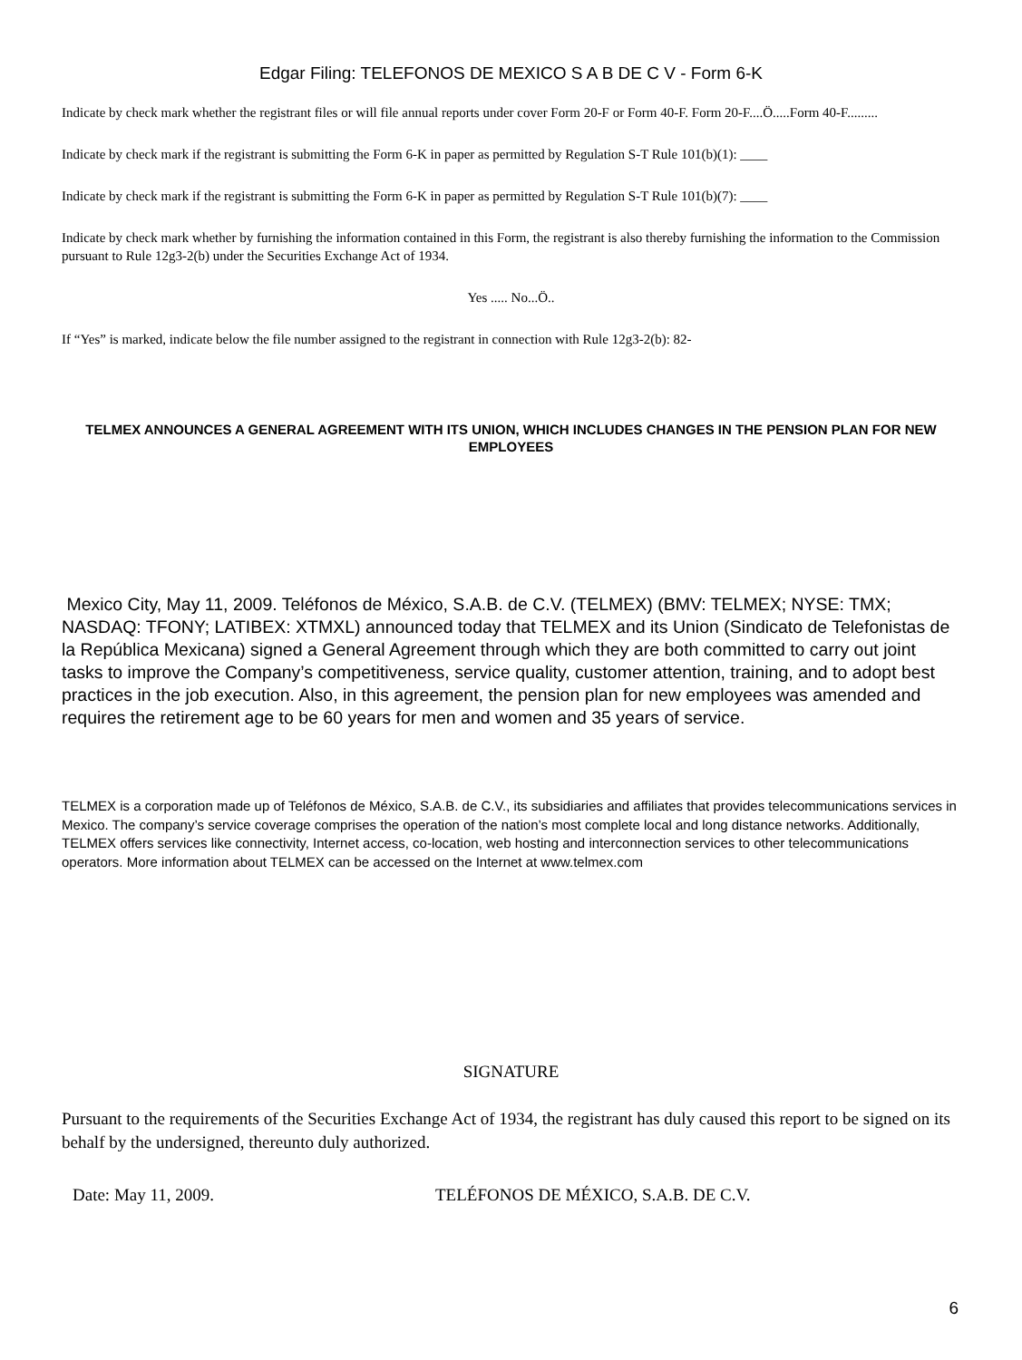Edgar Filing: TELEFONOS DE MEXICO S A B DE C V - Form 6-K
Indicate by check mark whether the registrant files or will file annual reports under cover Form 20-F or Form 40-F. Form 20-F....Ö.....Form 40-F.........
Indicate by check mark if the registrant is submitting the Form 6-K in paper as permitted by Regulation S-T Rule 101(b)(1): ____
Indicate by check mark if the registrant is submitting the Form 6-K in paper as permitted by Regulation S-T Rule 101(b)(7): ____
Indicate by check mark whether by furnishing the information contained in this Form, the registrant is also thereby furnishing the information to the Commission pursuant to Rule 12g3-2(b) under the Securities Exchange Act of 1934.
Yes ..... No...Ö..
If “Yes” is marked, indicate below the file number assigned to the registrant in connection with Rule 12g3-2(b): 82-
TELMEX ANNOUNCES A GENERAL AGREEMENT WITH ITS UNION, WHICH INCLUDES CHANGES IN THE PENSION PLAN FOR NEW EMPLOYEES
Mexico City, May 11, 2009. Teléfonos de México, S.A.B. de C.V. (TELMEX) (BMV: TELMEX; NYSE: TMX; NASDAQ: TFONY; LATIBEX: XTMXL) announced today that TELMEX and its Union (Sindicato de Telefonistas de la República Mexicana) signed a General Agreement through which they are both committed to carry out joint tasks to improve the Company’s competitiveness, service quality, customer attention, training, and to adopt best practices in the job execution. Also, in this agreement, the pension plan for new employees was amended and requires the retirement age to be 60 years for men and women and 35 years of service.
TELMEX is a corporation made up of Teléfonos de México, S.A.B. de C.V., its subsidiaries and affiliates that provides telecommunications services in Mexico. The company’s service coverage comprises the operation of the nation’s most complete local and long distance networks. Additionally, TELMEX offers services like connectivity, Internet access, co-location, web hosting and interconnection services to other telecommunications operators. More information about TELMEX can be accessed on the Internet at www.telmex.com
SIGNATURE
Pursuant to the requirements of the Securities Exchange Act of 1934, the registrant has duly caused this report to be signed on its behalf by the undersigned, thereunto duly authorized.
Date: May 11, 2009. TELÉFONOS DE MÉXICO, S.A.B. DE C.V.
6